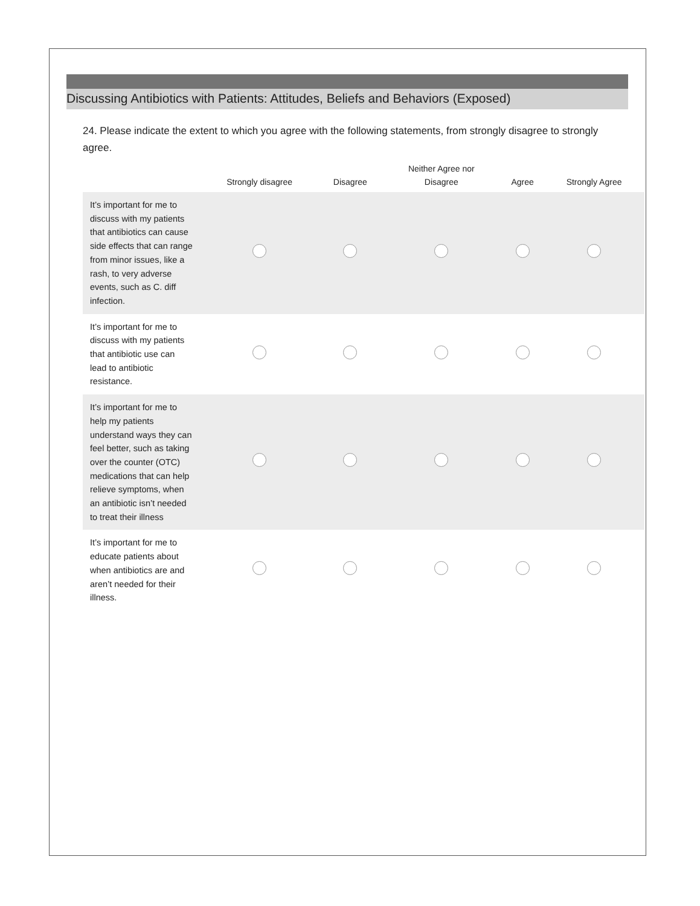Discussing Antibiotics with Patients: Attitudes, Beliefs and Behaviors (Exposed)
24. Please indicate the extent to which you agree with the following statements, from strongly disagree to strongly agree.
| | Strongly disagree | Disagree | Neither Agree nor Disagree | Agree | Strongly Agree |
| --- | --- | --- | --- | --- | --- |
| It’s important for me to discuss with my patients that antibiotics can cause side effects that can range from minor issues, like a rash, to very adverse events, such as C. diff infection. | | | | | |
| It’s important for me to discuss with my patients that antibiotic use can lead to antibiotic resistance. | | | | | |
| It’s important for me to help my patients understand ways they can feel better, such as taking over the counter (OTC) medications that can help relieve symptoms, when an antibiotic isn’t needed to treat their illness | | | | | |
| It’s important for me to educate patients about when antibiotics are and aren’t needed for their illness. | | | | | |